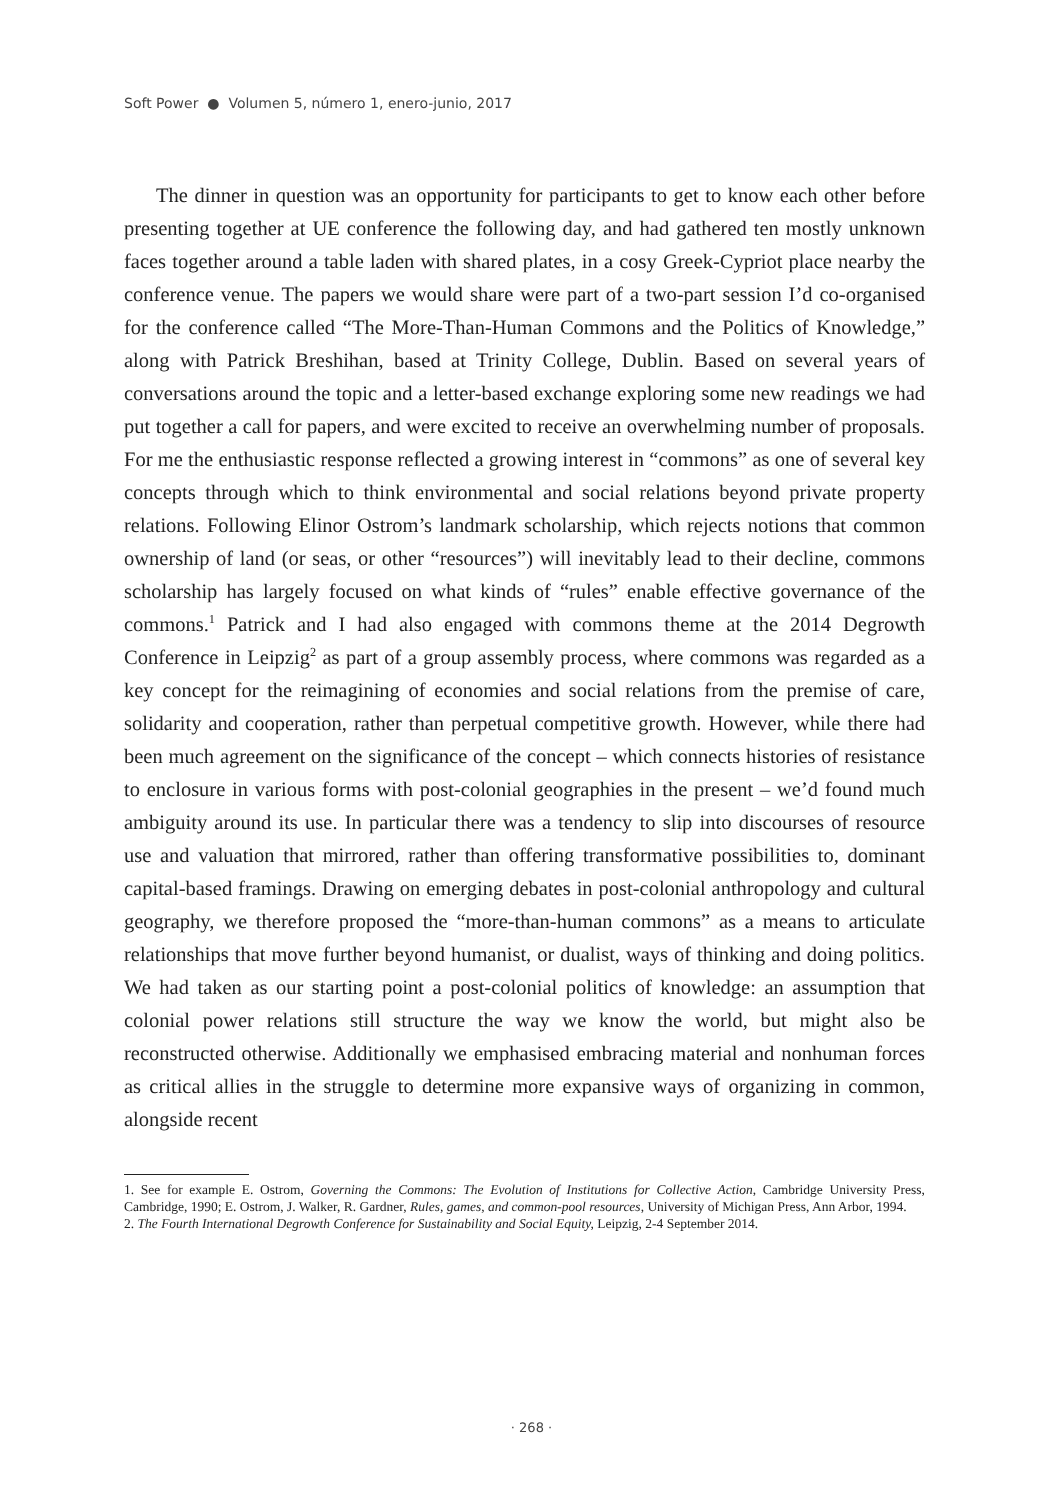Soft Power ● Volumen 5, número 1, enero-junio, 2017
The dinner in question was an opportunity for participants to get to know each other before presenting together at UE conference the following day, and had gathered ten mostly unknown faces together around a table laden with shared plates, in a cosy Greek-Cypriot place nearby the conference venue. The papers we would share were part of a two-part session I’d co-organised for the conference called “The More-Than-Human Commons and the Politics of Knowledge,” along with Patrick Breshihan, based at Trinity College, Dublin. Based on several years of conversations around the topic and a letter-based exchange exploring some new readings we had put together a call for papers, and were excited to receive an overwhelming number of proposals. For me the enthusiastic response reflected a growing interest in “commons” as one of several key concepts through which to think environmental and social relations beyond private property relations. Following Elinor Ostrom’s landmark scholarship, which rejects notions that common ownership of land (or seas, or other “resources”) will inevitably lead to their decline, commons scholarship has largely focused on what kinds of “rules” enable effective governance of the commons.<sup>1</sup> Patrick and I had also engaged with commons theme at the 2014 Degrowth Conference in Leipzig<sup>2</sup> as part of a group assembly process, where commons was regarded as a key concept for the reimagining of economies and social relations from the premise of care, solidarity and cooperation, rather than perpetual competitive growth. However, while there had been much agreement on the significance of the concept – which connects histories of resistance to enclosure in various forms with post-colonial geographies in the present – we’d found much ambiguity around its use. In particular there was a tendency to slip into discourses of resource use and valuation that mirrored, rather than offering transformative possibilities to, dominant capital-based framings. Drawing on emerging debates in post-colonial anthropology and cultural geography, we therefore proposed the “more-than-human commons” as a means to articulate relationships that move further beyond humanist, or dualist, ways of thinking and doing politics. We had taken as our starting point a post-colonial politics of knowledge: an assumption that colonial power relations still structure the way we know the world, but might also be reconstructed otherwise. Additionally we emphasised embracing material and nonhuman forces as critical allies in the struggle to determine more expansive ways of organizing in common, alongside recent
1. See for example E. Ostrom, Governing the Commons: The Evolution of Institutions for Collective Action, Cambridge University Press, Cambridge, 1990; E. Ostrom, J. Walker, R. Gardner, Rules, games, and common-pool resources, University of Michigan Press, Ann Arbor, 1994.
2. The Fourth International Degrowth Conference for Sustainability and Social Equity, Leipzig, 2-4 September 2014.
· 268 ·